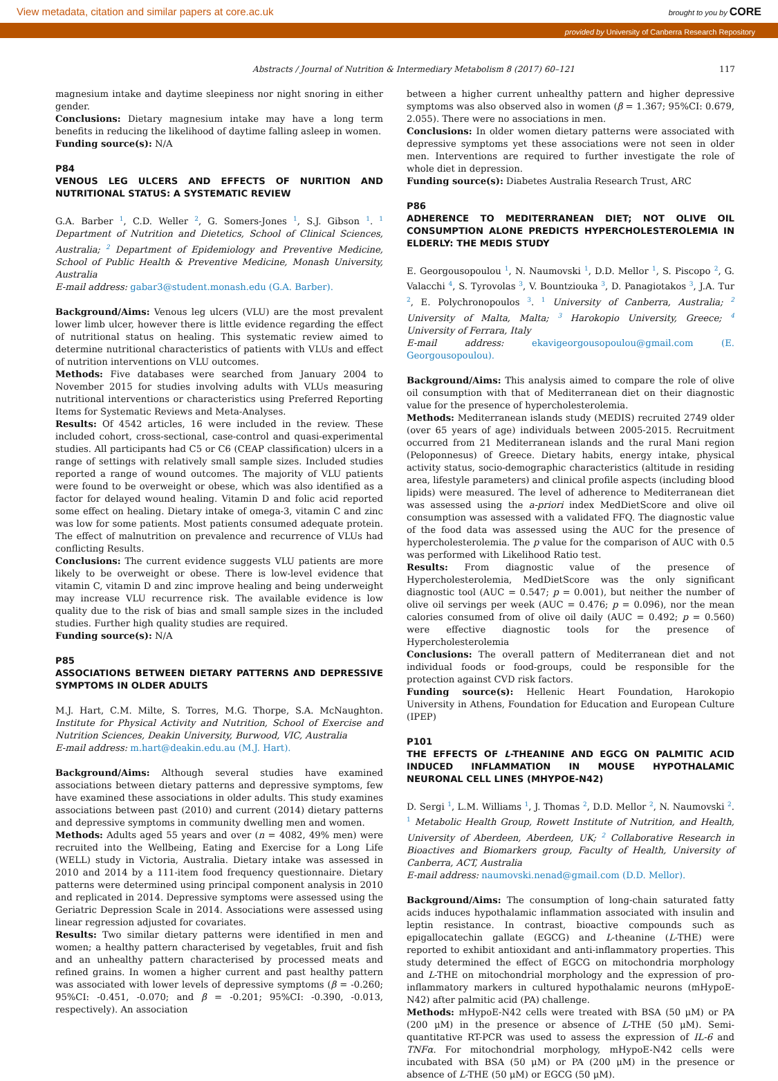View metadata, citation and similar papers at core.ac.uk brought to you by CORE
provided by University of Canberra Research Repository
Abstracts / Journal of Nutrition & Intermediary Metabolism 8 (2017) 60–121 117
magnesium intake and daytime sleepiness nor night snoring in either gender.
Conclusions: Dietary magnesium intake may have a long term benefits in reducing the likelihood of daytime falling asleep in women.
Funding source(s): N/A
P84
VENOUS LEG ULCERS AND EFFECTS OF NURITION AND NUTRITIONAL STATUS: A SYSTEMATIC REVIEW
G.A. Barber <sup>1</sup>, C.D. Weller <sup>2</sup>, G. Somers-Jones <sup>1</sup>, S.J. Gibson <sup>1</sup>. <sup>1</sup> Department of Nutrition and Dietetics, School of Clinical Sciences, Australia; <sup>2</sup> Department of Epidemiology and Preventive Medicine, School of Public Health & Preventive Medicine, Monash University, Australia
E-mail address: gabar3@student.monash.edu (G.A. Barber).
Background/Aims: Venous leg ulcers (VLU) are the most prevalent lower limb ulcer, however there is little evidence regarding the effect of nutritional status on healing. This systematic review aimed to determine nutritional characteristics of patients with VLUs and effect of nutrition interventions on VLU outcomes.
Methods: Five databases were searched from January 2004 to November 2015 for studies involving adults with VLUs measuring nutritional interventions or characteristics using Preferred Reporting Items for Systematic Reviews and Meta-Analyses.
Results: Of 4542 articles, 16 were included in the review. These included cohort, cross-sectional, case-control and quasi-experimental studies. All participants had C5 or C6 (CEAP classification) ulcers in a range of settings with relatively small sample sizes. Included studies reported a range of wound outcomes. The majority of VLU patients were found to be overweight or obese, which was also identified as a factor for delayed wound healing. Vitamin D and folic acid reported some effect on healing. Dietary intake of omega-3, vitamin C and zinc was low for some patients. Most patients consumed adequate protein. The effect of malnutrition on prevalence and recurrence of VLUs had conflicting Results.
Conclusions: The current evidence suggests VLU patients are more likely to be overweight or obese. There is low-level evidence that vitamin C, vitamin D and zinc improve healing and being underweight may increase VLU recurrence risk. The available evidence is low quality due to the risk of bias and small sample sizes in the included studies. Further high quality studies are required.
Funding source(s): N/A
P85
ASSOCIATIONS BETWEEN DIETARY PATTERNS AND DEPRESSIVE SYMPTOMS IN OLDER ADULTS
M.J. Hart, C.M. Milte, S. Torres, M.G. Thorpe, S.A. McNaughton. Institute for Physical Activity and Nutrition, School of Exercise and Nutrition Sciences, Deakin University, Burwood, VIC, Australia
E-mail address: m.hart@deakin.edu.au (M.J. Hart).
Background/Aims: Although several studies have examined associations between dietary patterns and depressive symptoms, few have examined these associations in older adults. This study examines associations between past (2010) and current (2014) dietary patterns and depressive symptoms in community dwelling men and women.
Methods: Adults aged 55 years and over (n = 4082, 49% men) were recruited into the Wellbeing, Eating and Exercise for a Long Life (WELL) study in Victoria, Australia. Dietary intake was assessed in 2010 and 2014 by a 111-item food frequency questionnaire. Dietary patterns were determined using principal component analysis in 2010 and replicated in 2014. Depressive symptoms were assessed using the Geriatric Depression Scale in 2014. Associations were assessed using linear regression adjusted for covariates.
Results: Two similar dietary patterns were identified in men and women; a healthy pattern characterised by vegetables, fruit and fish and an unhealthy pattern characterised by processed meats and refined grains. In women a higher current and past healthy pattern was associated with lower levels of depressive symptoms (β = -0.260; 95%CI: -0.451, -0.070; and β = -0.201; 95%CI: -0.390, -0.013, respectively). An association
between a higher current unhealthy pattern and higher depressive symptoms was also observed also in women (β = 1.367; 95%CI: 0.679, 2.055). There were no associations in men.
Conclusions: In older women dietary patterns were associated with depressive symptoms yet these associations were not seen in older men. Interventions are required to further investigate the role of whole diet in depression.
Funding source(s): Diabetes Australia Research Trust, ARC
P86
ADHERENCE TO MEDITERRANEAN DIET; NOT OLIVE OIL CONSUMPTION ALONE PREDICTS HYPERCHOLESTEROLEMIA IN ELDERLY: THE MEDIS STUDY
E. Georgousopoulou <sup>1</sup>, N. Naumovski <sup>1</sup>, D.D. Mellor <sup>1</sup>, S. Piscopo <sup>2</sup>, G. Valacchi <sup>4</sup>, S. Tyrovolas <sup>3</sup>, V. Bountziouka <sup>3</sup>, D. Panagiotakos <sup>3</sup>, J.A. Tur <sup>2</sup>, E. Polychronopoulos <sup>3</sup>. <sup>1</sup> University of Canberra, Australia; <sup>2</sup> University of Malta, Malta; <sup>3</sup> Harokopio University, Greece; <sup>4</sup> University of Ferrara, Italy
E-mail address: ekavigeorgousopoulou@gmail.com (E. Georgousopoulou).
Background/Aims: This analysis aimed to compare the role of olive oil consumption with that of Mediterranean diet on their diagnostic value for the presence of hypercholesterolemia.
Methods: Mediterranean islands study (MEDIS) recruited 2749 older (over 65 years of age) individuals between 2005-2015. Recruitment occurred from 21 Mediterranean islands and the rural Mani region (Peloponnesus) of Greece. Dietary habits, energy intake, physical activity status, socio-demographic characteristics (altitude in residing area, lifestyle parameters) and clinical profile aspects (including blood lipids) were measured. The level of adherence to Mediterranean diet was assessed using the a-priori index MedDietScore and olive oil consumption was assessed with a validated FFQ. The diagnostic value of the food data was assessed using the AUC for the presence of hypercholesterolemia. The p value for the comparison of AUC with 0.5 was performed with Likelihood Ratio test.
Results: From diagnostic value of the presence of Hypercholesterolemia, MedDietScore was the only significant diagnostic tool (AUC = 0.547; p = 0.001), but neither the number of olive oil servings per week (AUC = 0.476; p = 0.096), nor the mean calories consumed from of olive oil daily (AUC = 0.492; p = 0.560) were effective diagnostic tools for the presence of Hypercholesterolemia
Conclusions: The overall pattern of Mediterranean diet and not individual foods or food-groups, could be responsible for the protection against CVD risk factors.
Funding source(s): Hellenic Heart Foundation, Harokopio University in Athens, Foundation for Education and European Culture (IPEP)
P101
THE EFFECTS OF L-THEANINE AND EGCG ON PALMITIC ACID INDUCED INFLAMMATION IN MOUSE HYPOTHALAMIC NEURONAL CELL LINES (MHYPOE-N42)
D. Sergi <sup>1</sup>, L.M. Williams <sup>1</sup>, J. Thomas <sup>2</sup>, D.D. Mellor <sup>2</sup>, N. Naumovski <sup>2</sup>. <sup>1</sup> Metabolic Health Group, Rowett Institute of Nutrition, and Health, University of Aberdeen, Aberdeen, UK; <sup>2</sup> Collaborative Research in Bioactives and Biomarkers group, Faculty of Health, University of Canberra, ACT, Australia
E-mail address: naumovski.nenad@gmail.com (D.D. Mellor).
Background/Aims: The consumption of long-chain saturated fatty acids induces hypothalamic inflammation associated with insulin and leptin resistance. In contrast, bioactive compounds such as epigallocatechin gallate (EGCG) and L-theanine (L-THE) were reported to exhibit antioxidant and anti-inflammatory properties. This study determined the effect of EGCG on mitochondria morphology and L-THE on mitochondrial morphology and the expression of pro-inflammatory markers in cultured hypothalamic neurons (mHypoE-N42) after palmitic acid (PA) challenge.
Methods: mHypoE-N42 cells were treated with BSA (50 μM) or PA (200 μM) in the presence or absence of L-THE (50 μM). Semi-quantitative RT-PCR was used to assess the expression of IL-6 and TNFα. For mitochondrial morphology, mHypoE-N42 cells were incubated with BSA (50 μM) or PA (200 μM) in the presence or absence of L-THE (50 μM) or EGCG (50 μM).